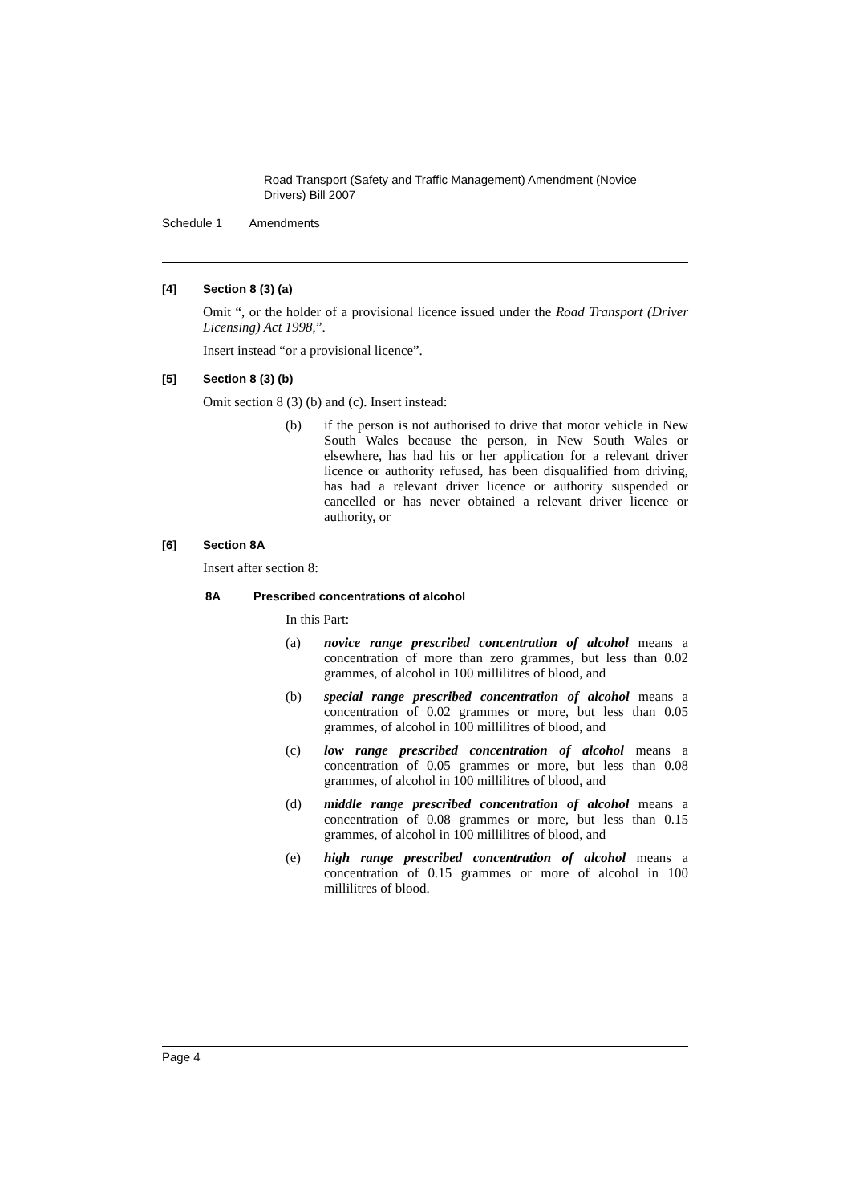Road Transport (Safety and Traffic Management) Amendment (Novice Drivers) Bill 2007
Schedule 1 Amendments
[4] Section 8 (3) (a)
Omit “, or the holder of a provisional licence issued under the Road Transport (Driver Licensing) Act 1998,”.
Insert instead “or a provisional licence”.
[5] Section 8 (3) (b)
Omit section 8 (3) (b) and (c). Insert instead:
(b) if the person is not authorised to drive that motor vehicle in New South Wales because the person, in New South Wales or elsewhere, has had his or her application for a relevant driver licence or authority refused, has been disqualified from driving, has had a relevant driver licence or authority suspended or cancelled or has never obtained a relevant driver licence or authority, or
[6] Section 8A
Insert after section 8:
8A Prescribed concentrations of alcohol
In this Part:
(a) novice range prescribed concentration of alcohol means a concentration of more than zero grammes, but less than 0.02 grammes, of alcohol in 100 millilitres of blood, and
(b) special range prescribed concentration of alcohol means a concentration of 0.02 grammes or more, but less than 0.05 grammes, of alcohol in 100 millilitres of blood, and
(c) low range prescribed concentration of alcohol means a concentration of 0.05 grammes or more, but less than 0.08 grammes, of alcohol in 100 millilitres of blood, and
(d) middle range prescribed concentration of alcohol means a concentration of 0.08 grammes or more, but less than 0.15 grammes, of alcohol in 100 millilitres of blood, and
(e) high range prescribed concentration of alcohol means a concentration of 0.15 grammes or more of alcohol in 100 millilitres of blood.
Page 4